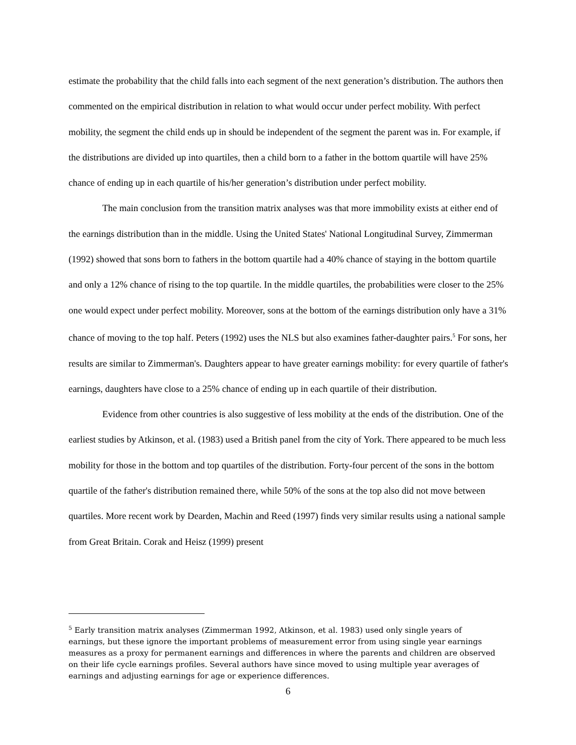estimate the probability that the child falls into each segment of the next generation’s distribution. The authors then commented on the empirical distribution in relation to what would occur under perfect mobility. With perfect mobility, the segment the child ends up in should be independent of the segment the parent was in. For example, if the distributions are divided up into quartiles, then a child born to a father in the bottom quartile will have 25% chance of ending up in each quartile of his/her generation’s distribution under perfect mobility.
The main conclusion from the transition matrix analyses was that more immobility exists at either end of the earnings distribution than in the middle. Using the United States' National Longitudinal Survey, Zimmerman (1992) showed that sons born to fathers in the bottom quartile had a 40% chance of staying in the bottom quartile and only a 12% chance of rising to the top quartile. In the middle quartiles, the probabilities were closer to the 25% one would expect under perfect mobility. Moreover, sons at the bottom of the earnings distribution only have a 31% chance of moving to the top half. Peters (1992) uses the NLS but also examines father-daughter pairs.<sup>5</sup> For sons, her results are similar to Zimmerman's. Daughters appear to have greater earnings mobility: for every quartile of father's earnings, daughters have close to a 25% chance of ending up in each quartile of their distribution.
Evidence from other countries is also suggestive of less mobility at the ends of the distribution. One of the earliest studies by Atkinson, et al. (1983) used a British panel from the city of York. There appeared to be much less mobility for those in the bottom and top quartiles of the distribution. Forty-four percent of the sons in the bottom quartile of the father's distribution remained there, while 50% of the sons at the top also did not move between quartiles. More recent work by Dearden, Machin and Reed (1997) finds very similar results using a national sample from Great Britain. Corak and Heisz (1999) present
<sup>5</sup> Early transition matrix analyses (Zimmerman 1992, Atkinson, et al. 1983) used only single years of earnings, but these ignore the important problems of measurement error from using single year earnings measures as a proxy for permanent earnings and differences in where the parents and children are observed on their life cycle earnings profiles. Several authors have since moved to using multiple year averages of earnings and adjusting earnings for age or experience differences.
6